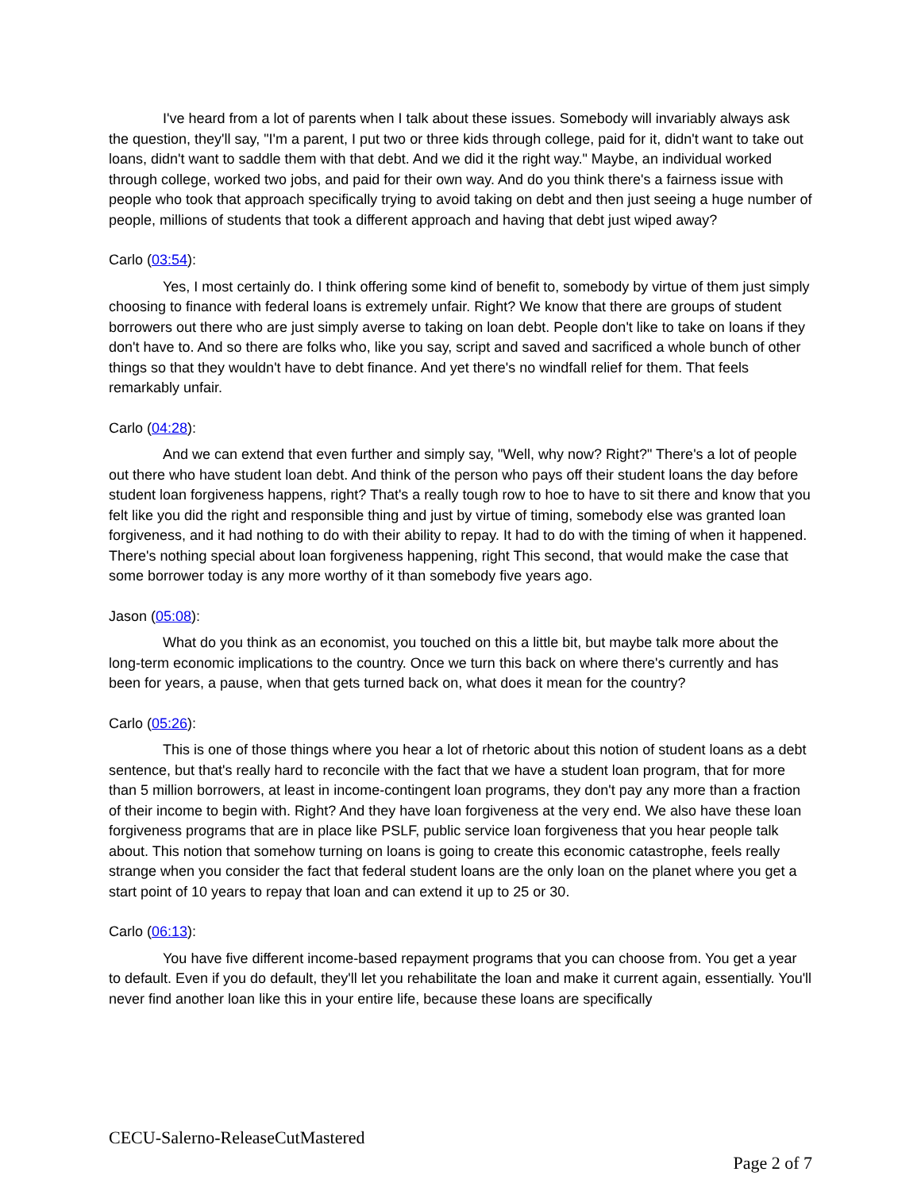I've heard from a lot of parents when I talk about these issues. Somebody will invariably always ask the question, they'll say, "I'm a parent, I put two or three kids through college, paid for it, didn't want to take out loans, didn't want to saddle them with that debt. And we did it the right way." Maybe, an individual worked through college, worked two jobs, and paid for their own way. And do you think there's a fairness issue with people who took that approach specifically trying to avoid taking on debt and then just seeing a huge number of people, millions of students that took a different approach and having that debt just wiped away?
Carlo (03:54):
Yes, I most certainly do. I think offering some kind of benefit to, somebody by virtue of them just simply choosing to finance with federal loans is extremely unfair. Right? We know that there are groups of student borrowers out there who are just simply averse to taking on loan debt. People don't like to take on loans if they don't have to. And so there are folks who, like you say, script and saved and sacrificed a whole bunch of other things so that they wouldn't have to debt finance. And yet there's no windfall relief for them. That feels remarkably unfair.
Carlo (04:28):
And we can extend that even further and simply say, "Well, why now? Right?" There's a lot of people out there who have student loan debt. And think of the person who pays off their student loans the day before student loan forgiveness happens, right? That's a really tough row to hoe to have to sit there and know that you felt like you did the right and responsible thing and just by virtue of timing, somebody else was granted loan forgiveness, and it had nothing to do with their ability to repay. It had to do with the timing of when it happened. There's nothing special about loan forgiveness happening, right This second, that would make the case that some borrower today is any more worthy of it than somebody five years ago.
Jason (05:08):
What do you think as an economist, you touched on this a little bit, but maybe talk more about the long-term economic implications to the country. Once we turn this back on where there's currently and has been for years, a pause, when that gets turned back on, what does it mean for the country?
Carlo (05:26):
This is one of those things where you hear a lot of rhetoric about this notion of student loans as a debt sentence, but that's really hard to reconcile with the fact that we have a student loan program, that for more than 5 million borrowers, at least in income-contingent loan programs, they don't pay any more than a fraction of their income to begin with. Right? And they have loan forgiveness at the very end. We also have these loan forgiveness programs that are in place like PSLF, public service loan forgiveness that you hear people talk about. This notion that somehow turning on loans is going to create this economic catastrophe, feels really strange when you consider the fact that federal student loans are the only loan on the planet where you get a start point of 10 years to repay that loan and can extend it up to 25 or 30.
Carlo (06:13):
You have five different income-based repayment programs that you can choose from. You get a year to default. Even if you do default, they'll let you rehabilitate the loan and make it current again, essentially. You'll never find another loan like this in your entire life, because these loans are specifically
CECU-Salerno-ReleaseCutMastered
Page 2 of 7